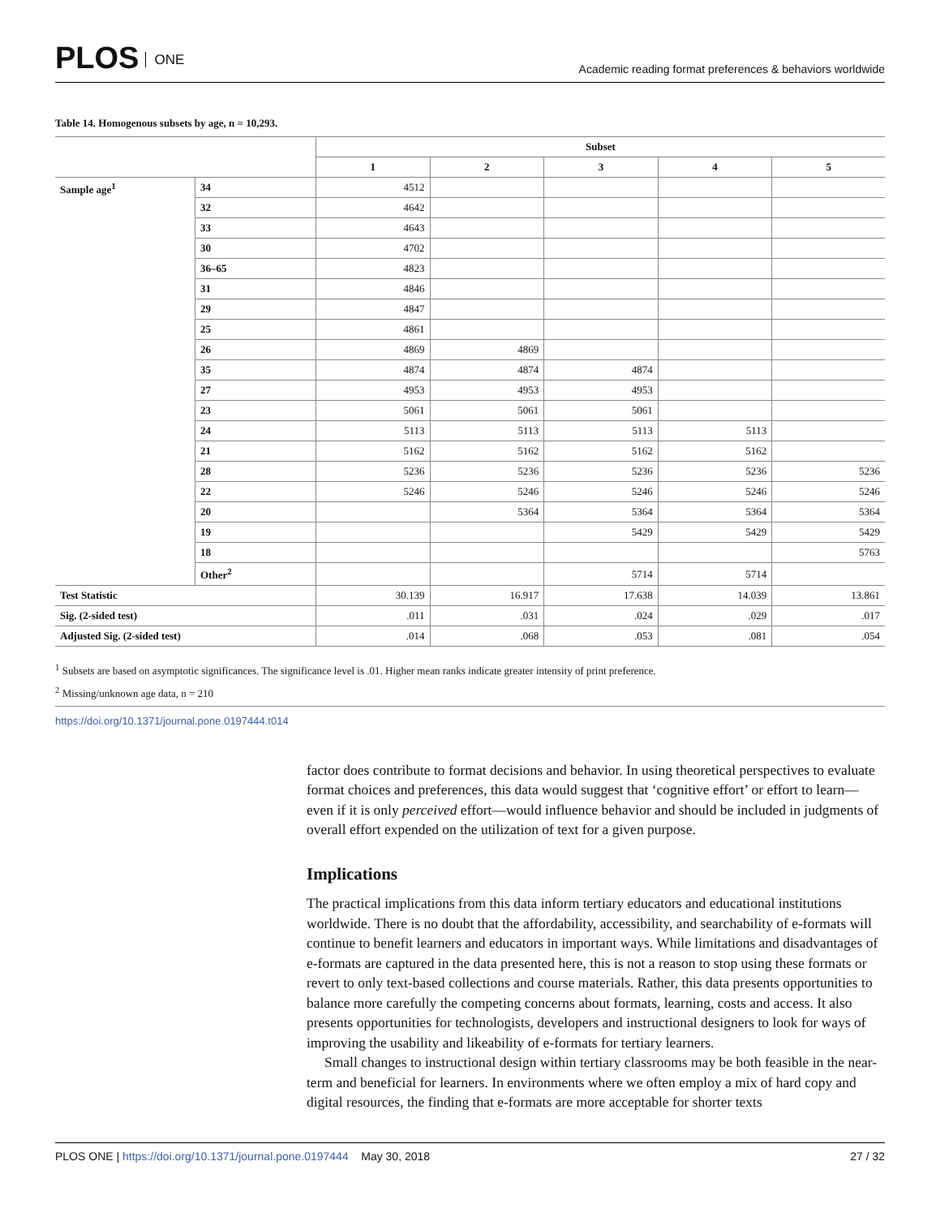PLOS ONE
Academic reading format preferences & behaviors worldwide
Table 14. Homogenous subsets by age, n = 10,293.
| | | Subset | | | | |
| --- | --- | --- | --- | --- | --- | --- |
| | | 1 | 2 | 3 | 4 | 5 |
| Sample age<sup>1</sup> | 34 | 4512 | | | | |
| | 32 | 4642 | | | | |
| | 33 | 4643 | | | | |
| | 30 | 4702 | | | | |
| | 36–65 | 4823 | | | | |
| | 31 | 4846 | | | | |
| | 29 | 4847 | | | | |
| | 25 | 4861 | | | | |
| | 26 | 4869 | 4869 | | | |
| | 35 | 4874 | 4874 | 4874 | | |
| | 27 | 4953 | 4953 | 4953 | | |
| | 23 | 5061 | 5061 | 5061 | | |
| | 24 | 5113 | 5113 | 5113 | 5113 | |
| | 21 | 5162 | 5162 | 5162 | 5162 | |
| | 28 | 5236 | 5236 | 5236 | 5236 | 5236 |
| | 22 | 5246 | 5246 | 5246 | 5246 | 5246 |
| | 20 | | 5364 | 5364 | 5364 | 5364 |
| | 19 | | | 5429 | 5429 | 5429 |
| | 18 | | | | | 5763 |
| | Other<sup>2</sup> | | | 5714 | 5714 | |
| Test Statistic | | 30.139 | 16.917 | 17.638 | 14.039 | 13.861 |
| Sig. (2-sided test) | | .011 | .031 | .024 | .029 | .017 |
| Adjusted Sig. (2-sided test) | | .014 | .068 | .053 | .081 | .054 |
<sup>1</sup> Subsets are based on asymptotic significances. The significance level is .01. Higher mean ranks indicate greater intensity of print preference.
<sup>2</sup> Missing/unknown age data, n = 210
https://doi.org/10.1371/journal.pone.0197444.t014
factor does contribute to format decisions and behavior. In using theoretical perspectives to evaluate format choices and preferences, this data would suggest that ‘cognitive effort’ or effort to learn—even if it is only perceived effort—would influence behavior and should be included in judgments of overall effort expended on the utilization of text for a given purpose.
Implications
The practical implications from this data inform tertiary educators and educational institutions worldwide. There is no doubt that the affordability, accessibility, and searchability of e-formats will continue to benefit learners and educators in important ways. While limitations and disadvantages of e-formats are captured in the data presented here, this is not a reason to stop using these formats or revert to only text-based collections and course materials. Rather, this data presents opportunities to balance more carefully the competing concerns about formats, learning, costs and access. It also presents opportunities for technologists, developers and instructional designers to look for ways of improving the usability and likeability of e-formats for tertiary learners.
Small changes to instructional design within tertiary classrooms may be both feasible in the near-term and beneficial for learners. In environments where we often employ a mix of hard copy and digital resources, the finding that e-formats are more acceptable for shorter texts
PLOS ONE | https://doi.org/10.1371/journal.pone.0197444 May 30, 2018
27 / 32